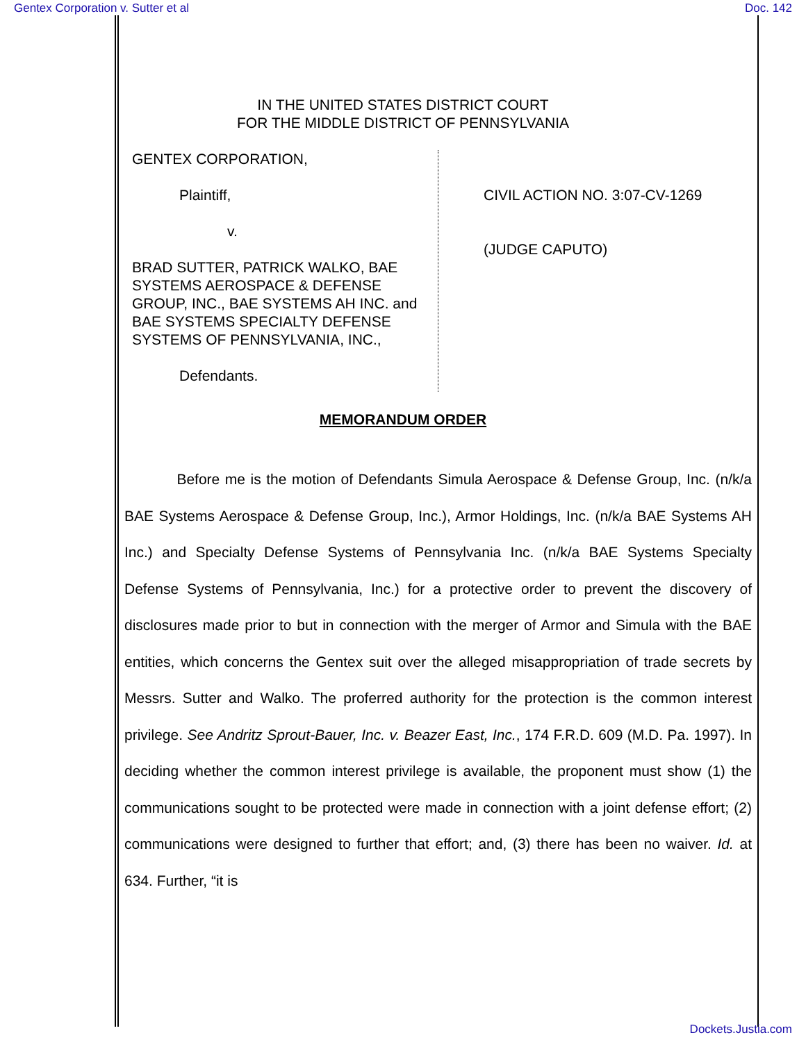Gentex Corporation v. Sutter et al Doc. 142
IN THE UNITED STATES DISTRICT COURT
FOR THE MIDDLE DISTRICT OF PENNSYLVANIA
GENTEX CORPORATION,
Plaintiff,
v.
BRAD SUTTER, PATRICK WALKO, BAE SYSTEMS AEROSPACE & DEFENSE GROUP, INC., BAE SYSTEMS AH INC. and BAE SYSTEMS SPECIALTY DEFENSE SYSTEMS OF PENNSYLVANIA, INC.,
Defendants.
CIVIL ACTION NO. 3:07-CV-1269
(JUDGE CAPUTO)
MEMORANDUM ORDER
Before me is the motion of Defendants Simula Aerospace & Defense Group, Inc. (n/k/a BAE Systems Aerospace & Defense Group, Inc.), Armor Holdings, Inc. (n/k/a BAE Systems AH Inc.) and Specialty Defense Systems of Pennsylvania Inc. (n/k/a BAE Systems Specialty Defense Systems of Pennsylvania, Inc.) for a protective order to prevent the discovery of disclosures made prior to but in connection with the merger of Armor and Simula with the BAE entities, which concerns the Gentex suit over the alleged misappropriation of trade secrets by Messrs. Sutter and Walko. The proferred authority for the protection is the common interest privilege. See Andritz Sprout-Bauer, Inc. v. Beazer East, Inc., 174 F.R.D. 609 (M.D. Pa. 1997). In deciding whether the common interest privilege is available, the proponent must show (1) the communications sought to be protected were made in connection with a joint defense effort; (2) communications were designed to further that effort; and, (3) there has been no waiver. Id. at 634. Further, “it is
Dockets.Justia.com